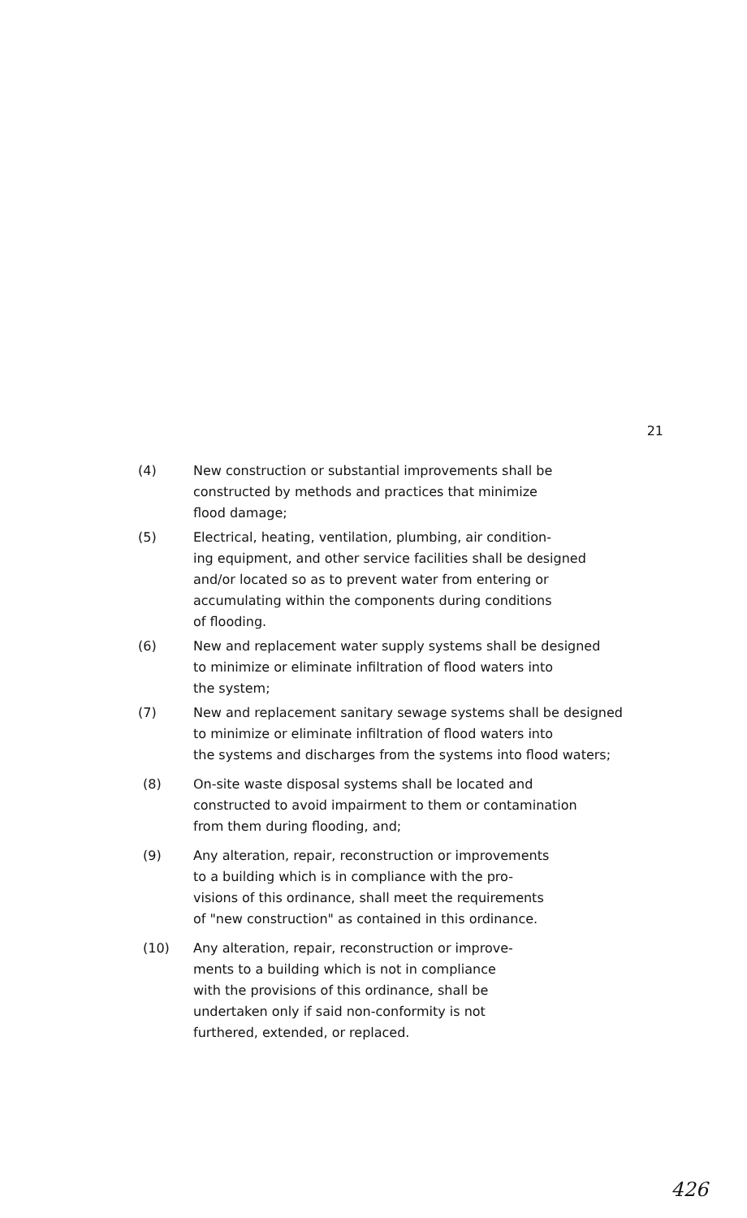21
(4) New construction or substantial improvements shall be
constructed by methods and practices that minimize
flood damage;
(5) Electrical, heating, ventilation, plumbing, air condition-
ing equipment, and other service facilities shall be designed
and/or located so as to prevent water from entering or
accumulating within the components during conditions
of flooding.
(6) New and replacement water supply systems shall be designed
to minimize or eliminate infiltration of flood waters into
the system;
(7) New and replacement sanitary sewage systems shall be designed
to minimize or eliminate infiltration of flood waters into
the systems and discharges from the systems into flood waters;
(8) On-site waste disposal systems shall be located and
constructed to avoid impairment to them or contamination
from them during flooding, and;
(9) Any alteration, repair, reconstruction or improvements
to a building which is in compliance with the pro-
visions of this ordinance, shall meet the requirements
of "new construction" as contained in this ordinance.
(10) Any alteration, repair, reconstruction or improve-
ments to a building which is not in compliance
with the provisions of this ordinance, shall be
undertaken only if said non-conformity is not
furthered, extended, or replaced.
426